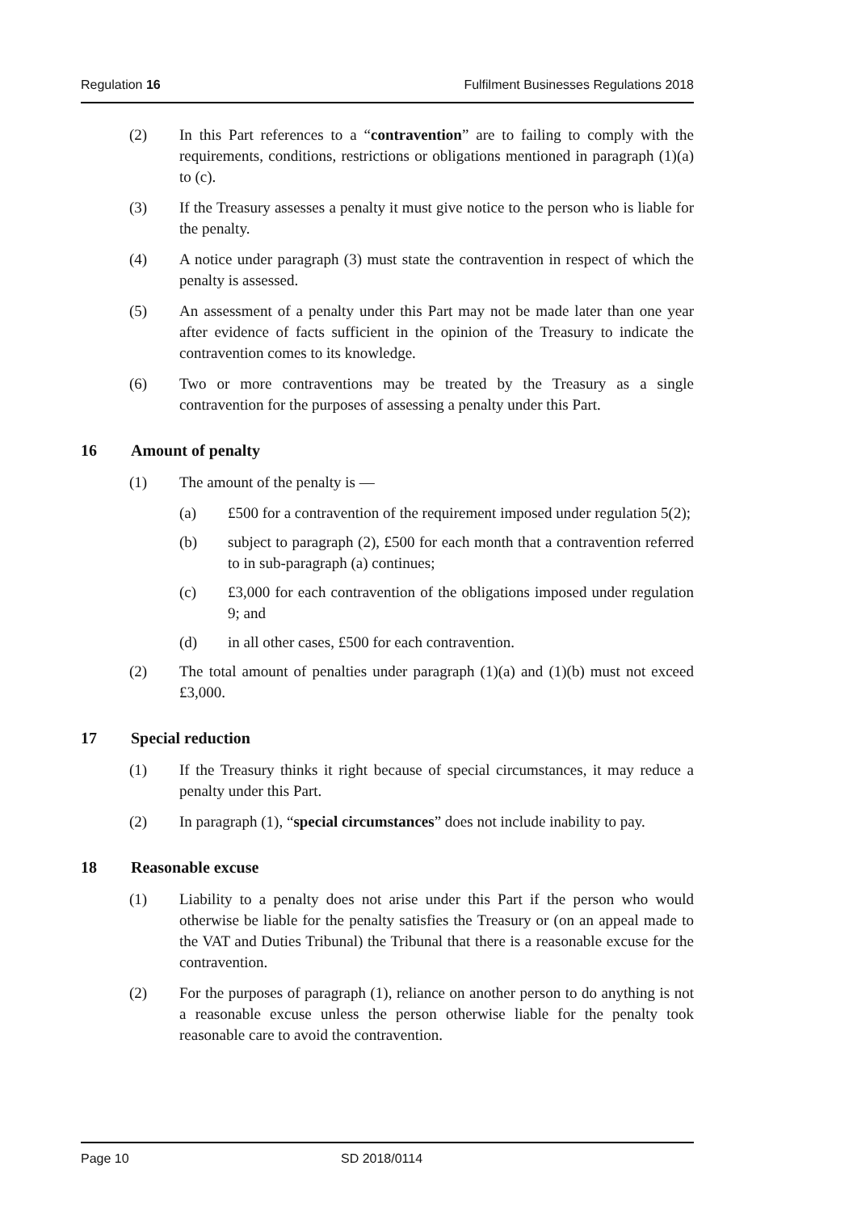Regulation 16 Fulfilment Businesses Regulations 2018
(2) In this Part references to a “contravention” are to failing to comply with the requirements, conditions, restrictions or obligations mentioned in paragraph (1)(a) to (c).
(3) If the Treasury assesses a penalty it must give notice to the person who is liable for the penalty.
(4) A notice under paragraph (3) must state the contravention in respect of which the penalty is assessed.
(5) An assessment of a penalty under this Part may not be made later than one year after evidence of facts sufficient in the opinion of the Treasury to indicate the contravention comes to its knowledge.
(6) Two or more contraventions may be treated by the Treasury as a single contravention for the purposes of assessing a penalty under this Part.
16 Amount of penalty
(1) The amount of the penalty is —
(a) £500 for a contravention of the requirement imposed under regulation 5(2);
(b) subject to paragraph (2), £500 for each month that a contravention referred to in sub-paragraph (a) continues;
(c) £3,000 for each contravention of the obligations imposed under regulation 9; and
(d) in all other cases, £500 for each contravention.
(2) The total amount of penalties under paragraph (1)(a) and (1)(b) must not exceed £3,000.
17 Special reduction
(1) If the Treasury thinks it right because of special circumstances, it may reduce a penalty under this Part.
(2) In paragraph (1), “special circumstances” does not include inability to pay.
18 Reasonable excuse
(1) Liability to a penalty does not arise under this Part if the person who would otherwise be liable for the penalty satisfies the Treasury or (on an appeal made to the VAT and Duties Tribunal) the Tribunal that there is a reasonable excuse for the contravention.
(2) For the purposes of paragraph (1), reliance on another person to do anything is not a reasonable excuse unless the person otherwise liable for the penalty took reasonable care to avoid the contravention.
Page 10 SD 2018/0114